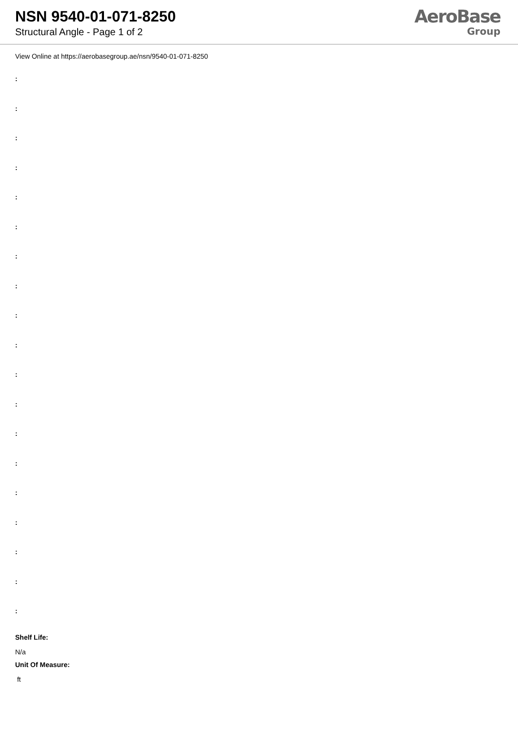NSN 9540-01-071-8250
Structural Angle - Page 1 of 2
AeroBase
Group
View Online at https://aerobasegroup.ae/nsn/9540-01-071-8250
:
:
:
:
:
:
:
:
:
:
:
:
:
:
:
:
:
:
:
Shelf Life:
N/a
Unit Of Measure:
ft